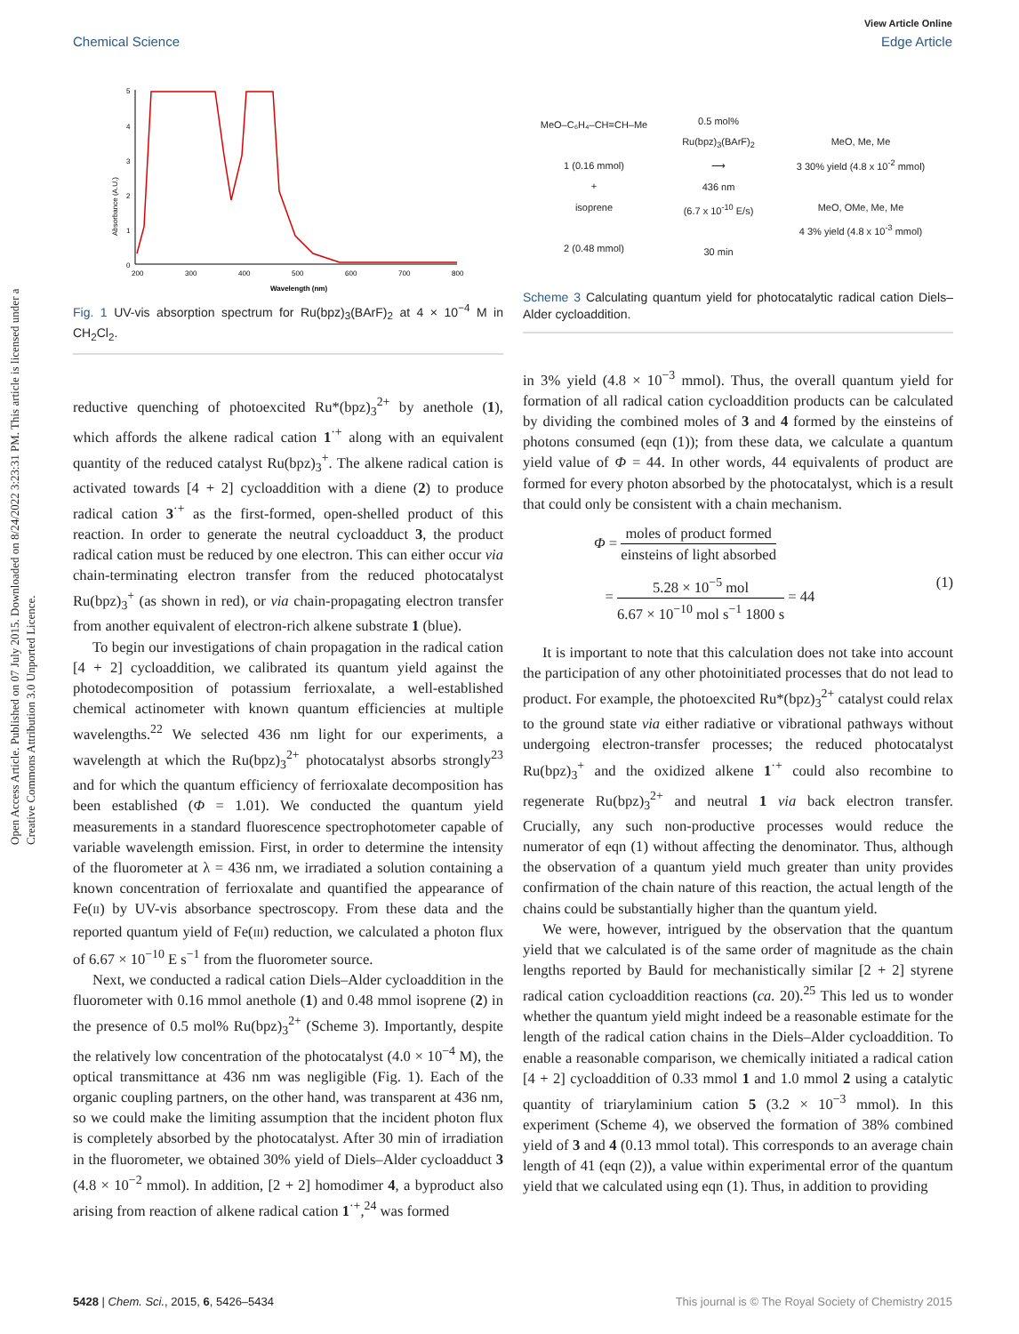View Article Online
Chemical Science Edge Article
Open Access Article. Published on 07 July 2015. Downloaded on 8/24/2022 3:23:31 PM. This article is licensed under a Creative Commons Attribution 3.0 Unported Licence.
Absorbance (A.U.)
5
4
3
2
1
0
200
300
400
500
600
700
800
Wavelength (nm)
Fig. 1 UV-vis absorption spectrum for Ru(bpz)<sub>3</sub>(BArF)<sub>2</sub> at 4 × 10<sup>−4</sup> M in CH<sub>2</sub>Cl<sub>2</sub>.
MeO–C₆H₄–CH=CH–Me
1 (0.16 mmol)
+
isoprene
2 (0.48 mmol)
0.5 mol%
Ru(bpz)<sub>3</sub>(BArF)<sub>2</sub>
⟶
436 nm
(6.7 x 10<sup>-10</sup> E/s)
30 min
MeO, Me, Me
3 30% yield (4.8 x 10<sup>-2</sup> mmol)
MeO, OMe, Me, Me
4 3% yield (4.8 x 10<sup>-3</sup> mmol)
Scheme 3 Calculating quantum yield for photocatalytic radical cation Diels–Alder cycloaddition.
reductive quenching of photoexcited Ru*(bpz)<sub>3</sub><sup>2+</sup> by anethole (1), which affords the alkene radical cation 1<sup>·+</sup> along with an equivalent quantity of the reduced catalyst Ru(bpz)<sub>3</sub><sup>+</sup>. The alkene radical cation is activated towards [4 + 2] cycloaddition with a diene (2) to produce radical cation 3<sup>·+</sup> as the first-formed, open-shelled product of this reaction. In order to generate the neutral cycloadduct 3, the product radical cation must be reduced by one electron. This can either occur via chain-terminating electron transfer from the reduced photocatalyst Ru(bpz)<sub>3</sub><sup>+</sup> (as shown in red), or via chain-propagating electron transfer from another equivalent of electron-rich alkene substrate 1 (blue).
To begin our investigations of chain propagation in the radical cation [4 + 2] cycloaddition, we calibrated its quantum yield against the photodecomposition of potassium ferrioxalate, a well-established chemical actinometer with known quantum efficiencies at multiple wavelengths.<sup>22</sup> We selected 436 nm light for our experiments, a wavelength at which the Ru(bpz)<sub>3</sub><sup>2+</sup> photocatalyst absorbs strongly<sup>23</sup> and for which the quantum efficiency of ferrioxalate decomposition has been established (Φ = 1.01). We conducted the quantum yield measurements in a standard fluorescence spectrophotometer capable of variable wavelength emission. First, in order to determine the intensity of the fluorometer at λ = 436 nm, we irradiated a solution containing a known concentration of ferrioxalate and quantified the appearance of Fe(II) by UV-vis absorbance spectroscopy. From these data and the reported quantum yield of Fe(III) reduction, we calculated a photon flux of 6.67 × 10<sup>−10</sup> E s<sup>−1</sup> from the fluorometer source.
Next, we conducted a radical cation Diels–Alder cycloaddition in the fluorometer with 0.16 mmol anethole (1) and 0.48 mmol isoprene (2) in the presence of 0.5 mol% Ru(bpz)<sub>3</sub><sup>2+</sup> (Scheme 3). Importantly, despite the relatively low concentration of the photocatalyst (4.0 × 10<sup>−4</sup> M), the optical transmittance at 436 nm was negligible (Fig. 1). Each of the organic coupling partners, on the other hand, was transparent at 436 nm, so we could make the limiting assumption that the incident photon flux is completely absorbed by the photocatalyst. After 30 min of irradiation in the fluorometer, we obtained 30% yield of Diels–Alder cycloadduct 3 (4.8 × 10<sup>−2</sup> mmol). In addition, [2 + 2] homodimer 4, a byproduct also arising from reaction of alkene radical cation 1<sup>·+</sup>,<sup>24</sup> was formed
in 3% yield (4.8 × 10<sup>−3</sup> mmol). Thus, the overall quantum yield for formation of all radical cation cycloaddition products can be calculated by dividing the combined moles of 3 and 4 formed by the einsteins of photons consumed (eqn (1)); from these data, we calculate a quantum yield value of Φ = 44. In other words, 44 equivalents of product are formed for every photon absorbed by the photocatalyst, which is a result that could only be consistent with a chain mechanism.
Φ = moles of product formed einsteins of light absorbed
= 5.28 × 10<sup>−5</sup> mol 6.67 × 10<sup>−10</sup> mol s<sup>−1</sup> 1800 s = 44 (1)
It is important to note that this calculation does not take into account the participation of any other photoinitiated processes that do not lead to product. For example, the photoexcited Ru*(bpz)<sub>3</sub><sup>2+</sup> catalyst could relax to the ground state via either radiative or vibrational pathways without undergoing electron-transfer processes; the reduced photocatalyst Ru(bpz)<sub>3</sub><sup>+</sup> and the oxidized alkene 1<sup>·+</sup> could also recombine to regenerate Ru(bpz)<sub>3</sub><sup>2+</sup> and neutral 1 via back electron transfer. Crucially, any such non-productive processes would reduce the numerator of eqn (1) without affecting the denominator. Thus, although the observation of a quantum yield much greater than unity provides confirmation of the chain nature of this reaction, the actual length of the chains could be substantially higher than the quantum yield.
We were, however, intrigued by the observation that the quantum yield that we calculated is of the same order of magnitude as the chain lengths reported by Bauld for mechanistically similar [2 + 2] styrene radical cation cycloaddition reactions (ca. 20).<sup>25</sup> This led us to wonder whether the quantum yield might indeed be a reasonable estimate for the length of the radical cation chains in the Diels–Alder cycloaddition. To enable a reasonable comparison, we chemically initiated a radical cation [4 + 2] cycloaddition of 0.33 mmol 1 and 1.0 mmol 2 using a catalytic quantity of triarylaminium cation 5 (3.2 × 10<sup>−3</sup> mmol). In this experiment (Scheme 4), we observed the formation of 38% combined yield of 3 and 4 (0.13 mmol total). This corresponds to an average chain length of 41 (eqn (2)), a value within experimental error of the quantum yield that we calculated using eqn (1). Thus, in addition to providing
5428 | Chem. Sci., 2015, 6, 5426–5434 This journal is © The Royal Society of Chemistry 2015